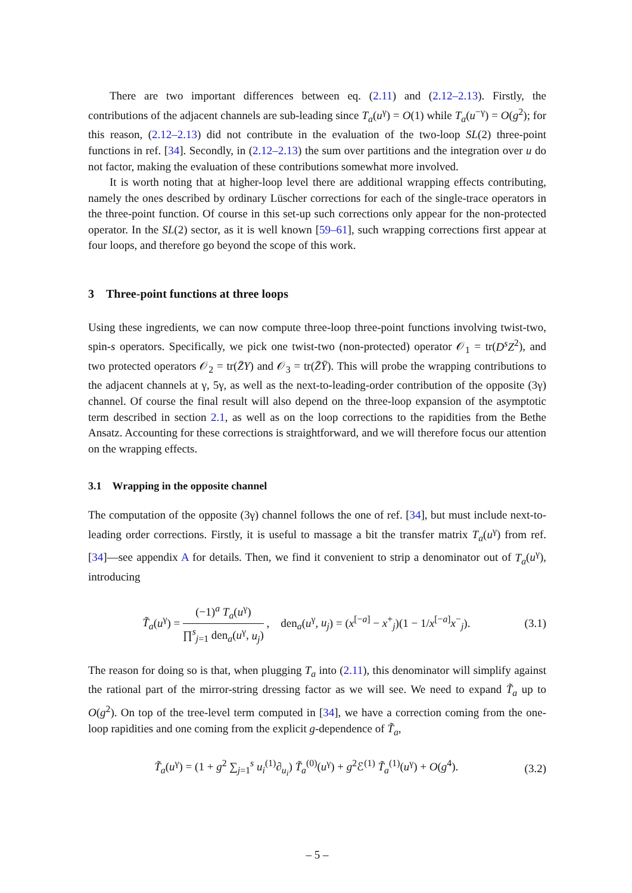There are two important differences between eq. (2.11) and (2.12–2.13). Firstly, the contributions of the adjacent channels are sub-leading since T<sub>a</sub>(u<sup>γ</sup>) = O(1) while T<sub>a</sub>(u<sup>−γ</sup>) = O(g<sup>2</sup>); for this reason, (2.12–2.13) did not contribute in the evaluation of the two-loop SL(2) three-point functions in ref. [34]. Secondly, in (2.12–2.13) the sum over partitions and the integration over u do not factor, making the evaluation of these contributions somewhat more involved.
It is worth noting that at higher-loop level there are additional wrapping effects contributing, namely the ones described by ordinary Lüscher corrections for each of the single-trace operators in the three-point function. Of course in this set-up such corrections only appear for the non-protected operator. In the SL(2) sector, as it is well known [59–61], such wrapping corrections first appear at four loops, and therefore go beyond the scope of this work.
3 Three-point functions at three loops
Using these ingredients, we can now compute three-loop three-point functions involving twist-two, spin-s operators. Specifically, we pick one twist-two (non-protected) operator 𝒪<sub>1</sub> = tr(D<sup>s</sup>Z<sup>2</sup>), and two protected operators 𝒪<sub>2</sub> = tr(Z̄Y) and 𝒪<sub>3</sub> = tr(Z̄Ȳ). This will probe the wrapping contributions to the adjacent channels at γ, 5γ, as well as the next-to-leading-order contribution of the opposite (3γ) channel. Of course the final result will also depend on the three-loop expansion of the asymptotic term described in section 2.1, as well as on the loop corrections to the rapidities from the Bethe Ansatz. Accounting for these corrections is straightforward, and we will therefore focus our attention on the wrapping effects.
3.1 Wrapping in the opposite channel
The computation of the opposite (3γ) channel follows the one of ref. [34], but must include next-to-leading order corrections. Firstly, it is useful to massage a bit the transfer matrix T<sub>a</sub>(u<sup>γ</sup>) from ref. [34]—see appendix A for details. Then, we find it convenient to strip a denominator out of T<sub>a</sub>(u<sup>γ</sup>), introducing
T̃<sub>a</sub>(u<sup>γ</sup>) = (−1)<sup>a</sup> T<sub>a</sub>(u<sup>γ</sup>) ∏<sup>s</sup><sub>j=1</sub> den<sub>a</sub>(u<sup>γ</sup>, u<sub>j</sub>) , den<sub>a</sub>(u<sup>γ</sup>, u<sub>j</sub>) = (x<sup>[−a]</sup> − x<sup>+</sup><sub>j</sub>)(1 − 1/x<sup>[−a]</sup>x<sup>−</sup><sub>j</sub>).
(3.1)
The reason for doing so is that, when plugging T<sub>a</sub> into (2.11), this denominator will simplify against the rational part of the mirror-string dressing factor as we will see. We need to expand T̃<sub>a</sub> up to O(g<sup>2</sup>). On top of the tree-level term computed in [34], we have a correction coming from the one-loop rapidities and one coming from the explicit g-dependence of T̃<sub>a</sub>,
T̃<sub>a</sub>(u<sup>γ</sup>) = (1 + g<sup>2</sup> ∑<sub>j=1</sub><sup>s</sup> u<sub>i</sub><sup>(1)</sup>∂<sub>u<sub>i</sub></sub>) T̃<sub>a</sub><sup>(0)</sup>(u<sup>γ</sup>) + g<sup>2</sup>ℰ<sup>(1)</sup> T̃<sub>a</sub><sup>(1)</sup>(u<sup>γ</sup>) + O(g<sup>4</sup>).
(3.2)
– 5 –